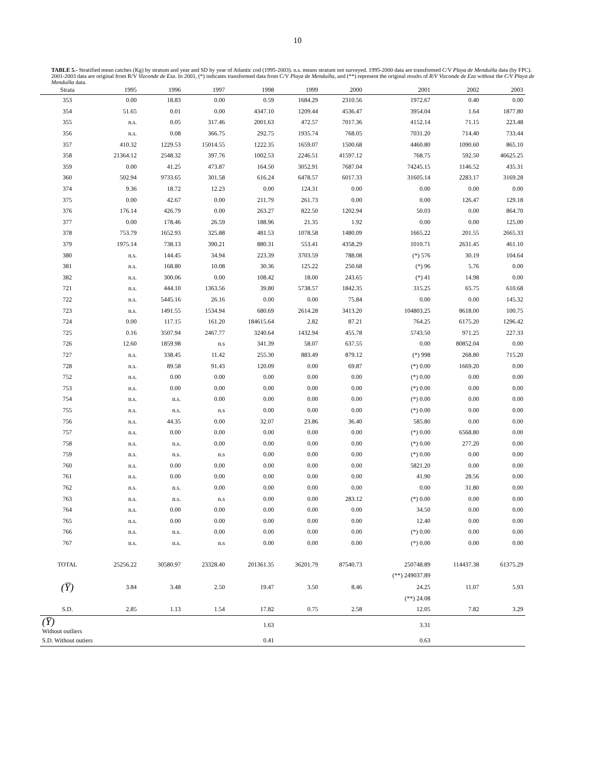10
TABLE 5.- Stratified mean catches (Kg) by stratum and year and SD by year of Atlantic cod (1995-2003). n.s. means stratum not surveyed. 1995-2000 data are transformed C/V Playa de Menduíña data (by FPC). 2001-2003 data are original from R/V Vizconde de Eza. In 2001, (*) indicates transformed data from C/V Playa de Menduíña, and (**) represent the original results of R/V Vizconde de Eza without the C/V Playa de Menduíña data.
| Strata | 1995 | 1996 | 1997 | 1998 | 1999 | 2000 | 2001 | 2002 | 2003 |
| --- | --- | --- | --- | --- | --- | --- | --- | --- | --- |
| 353 | 0.00 | 18.83 | 0.00 | 0.59 | 1684.29 | 2310.56 | 1972.67 | 0.40 | 0.00 |
| 354 | 51.65 | 0.01 | 0.00 | 4347.10 | 1209.44 | 4536.47 | 3954.04 | 1.64 | 1877.80 |
| 355 | n.s. | 0.05 | 317.46 | 2001.63 | 472.57 | 7017.36 | 4152.14 | 71.15 | 223.48 |
| 356 | n.s. | 0.08 | 366.75 | 292.75 | 1935.74 | 768.05 | 7031.20 | 714.40 | 733.44 |
| 357 | 410.32 | 1229.53 | 15014.55 | 1222.35 | 1659.07 | 1500.68 | 4460.80 | 1090.60 | 865.10 |
| 358 | 21364.12 | 2548.32 | 397.76 | 1002.53 | 2246.51 | 41597.12 | 768.75 | 592.50 | 46625.25 |
| 359 | 0.00 | 41.25 | 473.87 | 164.50 | 3052.91 | 7687.04 | 74245.15 | 1146.52 | 435.31 |
| 360 | 502.94 | 9733.65 | 301.58 | 616.24 | 6478.57 | 6017.33 | 31605.14 | 2283.17 | 3169.28 |
| 374 | 9.36 | 18.72 | 12.23 | 0.00 | 124.31 | 0.00 | 0.00 | 0.00 | 0.00 |
| 375 | 0.00 | 42.67 | 0.00 | 211.79 | 261.73 | 0.00 | 0.00 | 126.47 | 129.18 |
| 376 | 176.14 | 426.79 | 0.00 | 263.27 | 822.50 | 1202.94 | 50.03 | 0.00 | 864.70 |
| 377 | 0.00 | 178.46 | 26.59 | 188.96 | 21.35 | 1.92 | 0.00 | 0.00 | 125.00 |
| 378 | 753.79 | 1652.93 | 325.88 | 481.53 | 1078.58 | 1480.09 | 1665.22 | 201.55 | 2665.33 |
| 379 | 1975.14 | 738.13 | 390.21 | 880.31 | 553.41 | 4358.29 | 1010.71 | 2631.45 | 461.10 |
| 380 | n.s. | 144.45 | 34.94 | 223.39 | 3703.59 | 788.08 | (*) 576 | 30.19 | 104.64 |
| 381 | n.s. | 168.80 | 10.08 | 30.36 | 125.22 | 250.68 | (*) 96 | 5.76 | 0.00 |
| 382 | n.s. | 300.06 | 0.00 | 108.42 | 18.00 | 243.65 | (*) 41 | 14.98 | 0.00 |
| 721 | n.s. | 444.10 | 1363.56 | 39.80 | 5738.57 | 1842.35 | 315.25 | 65.75 | 610.68 |
| 722 | n.s. | 5445.16 | 26.16 | 0.00 | 0.00 | 75.84 | 0.00 | 0.00 | 145.32 |
| 723 | n.s. | 1491.55 | 1534.94 | 680.69 | 2614.28 | 3413.20 | 104803.25 | 8618.00 | 100.75 |
| 724 | 0.00 | 117.15 | 161.20 | 184615.64 | 2.82 | 87.21 | 764.25 | 6175.20 | 1296.42 |
| 725 | 0.16 | 3507.94 | 2467.77 | 3240.64 | 1432.94 | 455.78 | 5743.50 | 971.25 | 227.33 |
| 726 | 12.60 | 1859.98 | n.s | 341.39 | 58.07 | 637.55 | 0.00 | 80852.04 | 0.00 |
| 727 | n.s. | 338.45 | 11.42 | 255.30 | 883.49 | 879.12 | (*) 998 | 268.80 | 715.20 |
| 728 | n.s. | 89.58 | 91.43 | 120.09 | 0.00 | 69.87 | (*) 0.00 | 1669.20 | 0.00 |
| 752 | n.s. | 0.00 | 0.00 | 0.00 | 0.00 | 0.00 | (*) 0.00 | 0.00 | 0.00 |
| 753 | n.s. | 0.00 | 0.00 | 0.00 | 0.00 | 0.00 | (*) 0.00 | 0.00 | 0.00 |
| 754 | n.s. | n.s. | 0.00 | 0.00 | 0.00 | 0.00 | (*) 0.00 | 0.00 | 0.00 |
| 755 | n.s. | n.s. | n.s | 0.00 | 0.00 | 0.00 | (*) 0.00 | 0.00 | 0.00 |
| 756 | n.s. | 44.35 | 0.00 | 32.07 | 23.86 | 36.40 | 585.80 | 0.00 | 0.00 |
| 757 | n.s. | 0.00 | 0.00 | 0.00 | 0.00 | 0.00 | (*) 0.00 | 6568.80 | 0.00 |
| 758 | n.s. | n.s. | 0.00 | 0.00 | 0.00 | 0.00 | (*) 0.00 | 277.20 | 0.00 |
| 759 | n.s. | n.s. | n.s | 0.00 | 0.00 | 0.00 | (*) 0.00 | 0.00 | 0.00 |
| 760 | n.s. | 0.00 | 0.00 | 0.00 | 0.00 | 0.00 | 5821.20 | 0.00 | 0.00 |
| 761 | n.s. | 0.00 | 0.00 | 0.00 | 0.00 | 0.00 | 41.90 | 28.56 | 0.00 |
| 762 | n.s. | n.s. | 0.00 | 0.00 | 0.00 | 0.00 | 0.00 | 31.80 | 0.00 |
| 763 | n.s. | n.s. | n.s | 0.00 | 0.00 | 283.12 | (*) 0.00 | 0.00 | 0.00 |
| 764 | n.s. | 0.00 | 0.00 | 0.00 | 0.00 | 0.00 | 34.50 | 0.00 | 0.00 |
| 765 | n.s. | 0.00 | 0.00 | 0.00 | 0.00 | 0.00 | 12.40 | 0.00 | 0.00 |
| 766 | n.s. | n.s. | 0.00 | 0.00 | 0.00 | 0.00 | (*) 0.00 | 0.00 | 0.00 |
| 767 | n.s. | n.s. | n.s | 0.00 | 0.00 | 0.00 | (*) 0.00 | 0.00 | 0.00 |
| TOTAL | 25256.22 | 30580.97 | 23328.40 | 201361.35 | 36201.79 | 87540.73 | 250748.89 | 114437.38 | 61375.29 |
| | | | | | | | (**) 249037.89 | | |
| (Y̅) | 3.84 | 3.48 | 2.50 | 19.47 | 3.50 | 8.46 | 24.25 | 11.07 | 5.93 |
| | | | | | | | (**) 24.08 | | |
| S.D. | 2.85 | 1.13 | 1.54 | 17.82 | 0.75 | 2.58 | 12.05 | 7.82 | 3.29 |
| (Y̅) Without outliers | | | | 1.63 | | | 3.31 | | |
| S.D. Without outiers | | | | 0.41 | | | 0.63 | | |